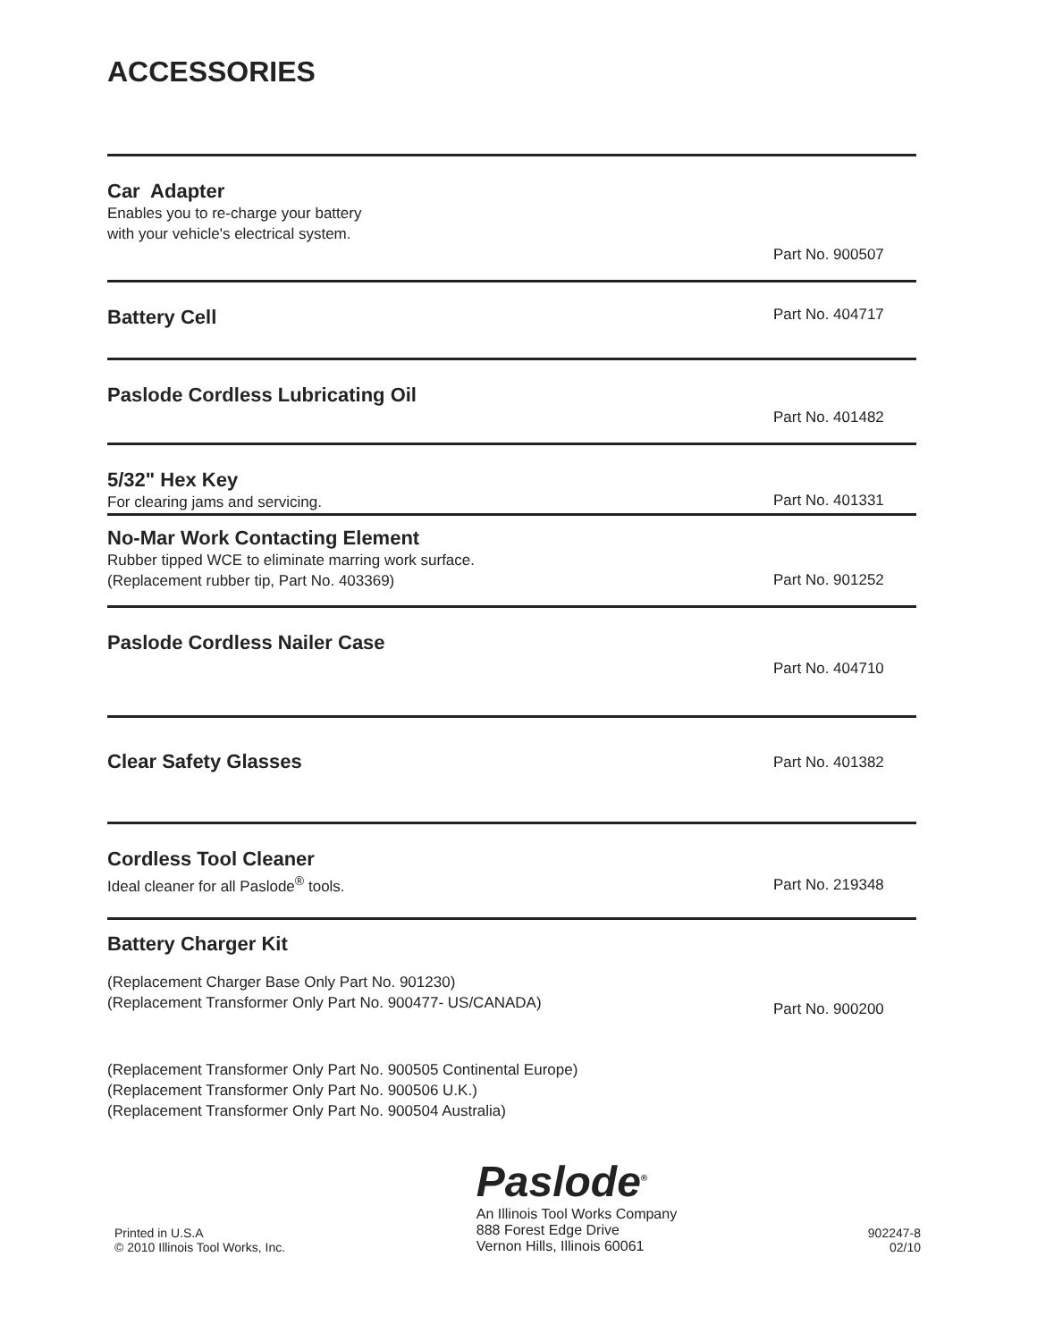ACCESSORIES
Car Adapter
Enables you to re-charge your battery
with your vehicle's electrical system.
Part No. 900507
Battery Cell
Part No. 404717
Paslode Cordless Lubricating Oil
Part No. 401482
5/32" Hex Key
For clearing jams and servicing.
Part No. 401331
No-Mar Work Contacting Element
Rubber tipped WCE to eliminate marring work surface.
(Replacement rubber tip, Part No. 403369)
Part No. 901252
Paslode Cordless Nailer Case
Part No. 404710
Clear Safety Glasses
Part No. 401382
Cordless Tool Cleaner
Ideal cleaner for all Paslode<sup>®</sup> tools.
Part No. 219348
Battery Charger Kit
(Replacement Charger Base Only Part No. 901230)
(Replacement Transformer Only Part No. 900477- US/CANADA)
Part No. 900200
(Replacement Transformer Only Part No. 900505 Continental Europe)
(Replacement Transformer Only Part No. 900506 U.K.)
(Replacement Transformer Only Part No. 900504 Australia)
Printed in U.S.A
© 2010 Illinois Tool Works, Inc.
Paslode<sup>®</sup>
An Illinois Tool Works Company
888 Forest Edge Drive
Vernon Hills, Illinois 60061
902247-8
02/10